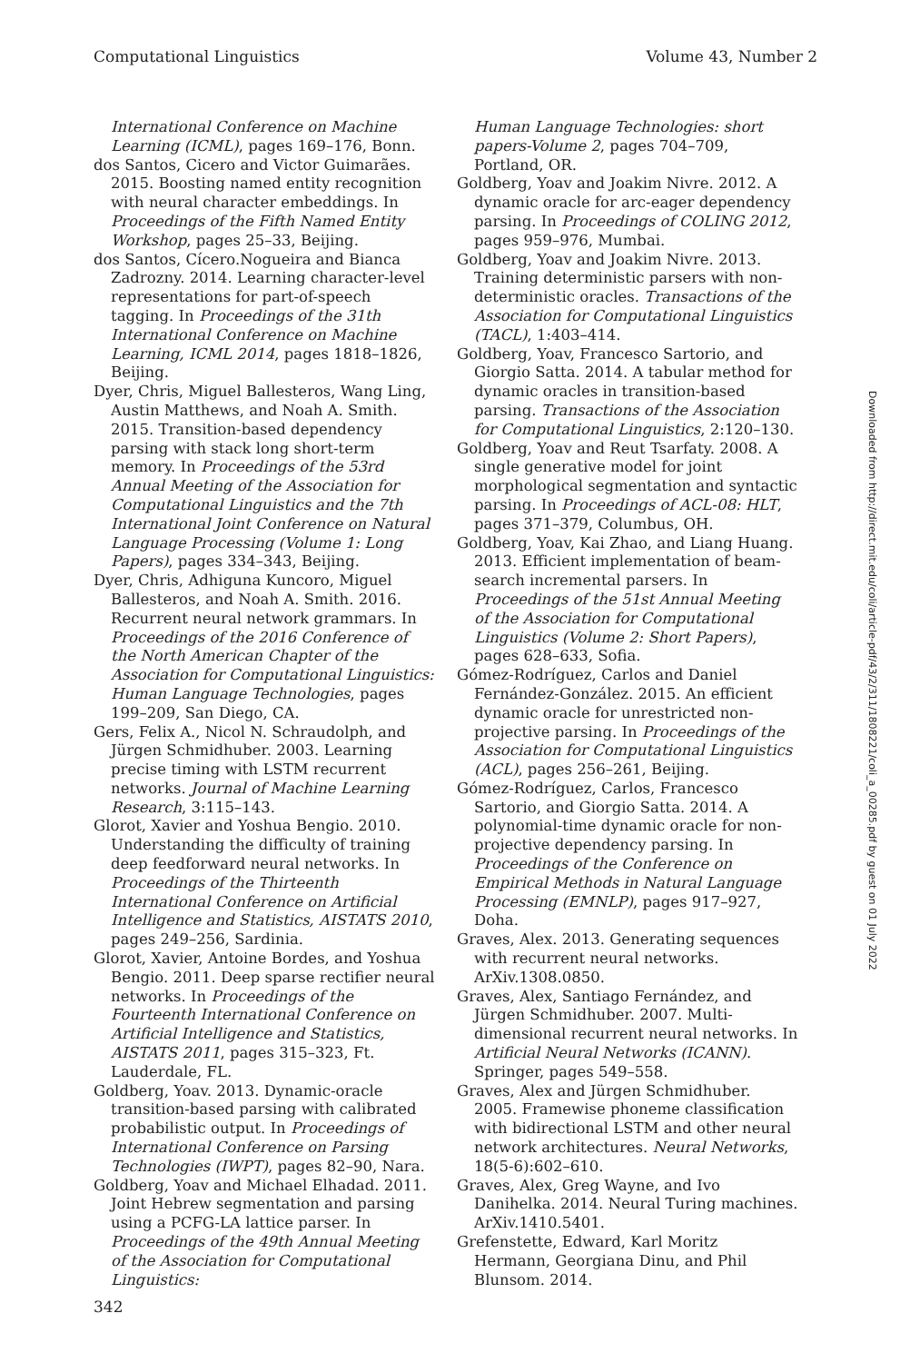Computational Linguistics Volume 43, Number 2
International Conference on Machine Learning (ICML), pages 169–176, Bonn.
dos Santos, Cicero and Victor Guimarães. 2015. Boosting named entity recognition with neural character embeddings. In Proceedings of the Fifth Named Entity Workshop, pages 25–33, Beijing.
dos Santos, Cícero.Nogueira and Bianca Zadrozny. 2014. Learning character-level representations for part-of-speech tagging. In Proceedings of the 31th International Conference on Machine Learning, ICML 2014, pages 1818–1826, Beijing.
Dyer, Chris, Miguel Ballesteros, Wang Ling, Austin Matthews, and Noah A. Smith. 2015. Transition-based dependency parsing with stack long short-term memory. In Proceedings of the 53rd Annual Meeting of the Association for Computational Linguistics and the 7th International Joint Conference on Natural Language Processing (Volume 1: Long Papers), pages 334–343, Beijing.
Dyer, Chris, Adhiguna Kuncoro, Miguel Ballesteros, and Noah A. Smith. 2016. Recurrent neural network grammars. In Proceedings of the 2016 Conference of the North American Chapter of the Association for Computational Linguistics: Human Language Technologies, pages 199–209, San Diego, CA.
Gers, Felix A., Nicol N. Schraudolph, and Jürgen Schmidhuber. 2003. Learning precise timing with LSTM recurrent networks. Journal of Machine Learning Research, 3:115–143.
Glorot, Xavier and Yoshua Bengio. 2010. Understanding the difficulty of training deep feedforward neural networks. In Proceedings of the Thirteenth International Conference on Artificial Intelligence and Statistics, AISTATS 2010, pages 249–256, Sardinia.
Glorot, Xavier, Antoine Bordes, and Yoshua Bengio. 2011. Deep sparse rectifier neural networks. In Proceedings of the Fourteenth International Conference on Artificial Intelligence and Statistics, AISTATS 2011, pages 315–323, Ft. Lauderdale, FL.
Goldberg, Yoav. 2013. Dynamic-oracle transition-based parsing with calibrated probabilistic output. In Proceedings of International Conference on Parsing Technologies (IWPT), pages 82–90, Nara.
Goldberg, Yoav and Michael Elhadad. 2011. Joint Hebrew segmentation and parsing using a PCFG-LA lattice parser. In Proceedings of the 49th Annual Meeting of the Association for Computational Linguistics:
Human Language Technologies: short papers-Volume 2, pages 704–709, Portland, OR.
Goldberg, Yoav and Joakim Nivre. 2012. A dynamic oracle for arc-eager dependency parsing. In Proceedings of COLING 2012, pages 959–976, Mumbai.
Goldberg, Yoav and Joakim Nivre. 2013. Training deterministic parsers with non-deterministic oracles. Transactions of the Association for Computational Linguistics (TACL), 1:403–414.
Goldberg, Yoav, Francesco Sartorio, and Giorgio Satta. 2014. A tabular method for dynamic oracles in transition-based parsing. Transactions of the Association for Computational Linguistics, 2:120–130.
Goldberg, Yoav and Reut Tsarfaty. 2008. A single generative model for joint morphological segmentation and syntactic parsing. In Proceedings of ACL-08: HLT, pages 371–379, Columbus, OH.
Goldberg, Yoav, Kai Zhao, and Liang Huang. 2013. Efficient implementation of beam-search incremental parsers. In Proceedings of the 51st Annual Meeting of the Association for Computational Linguistics (Volume 2: Short Papers), pages 628–633, Sofia.
Gómez-Rodríguez, Carlos and Daniel Fernández-González. 2015. An efficient dynamic oracle for unrestricted non-projective parsing. In Proceedings of the Association for Computational Linguistics (ACL), pages 256–261, Beijing.
Gómez-Rodríguez, Carlos, Francesco Sartorio, and Giorgio Satta. 2014. A polynomial-time dynamic oracle for non-projective dependency parsing. In Proceedings of the Conference on Empirical Methods in Natural Language Processing (EMNLP), pages 917–927, Doha.
Graves, Alex. 2013. Generating sequences with recurrent neural networks. ArXiv.1308.0850.
Graves, Alex, Santiago Fernández, and Jürgen Schmidhuber. 2007. Multi-dimensional recurrent neural networks. In Artificial Neural Networks (ICANN). Springer, pages 549–558.
Graves, Alex and Jürgen Schmidhuber. 2005. Framewise phoneme classification with bidirectional LSTM and other neural network architectures. Neural Networks, 18(5-6):602–610.
Graves, Alex, Greg Wayne, and Ivo Danihelka. 2014. Neural Turing machines. ArXiv.1410.5401.
Grefenstette, Edward, Karl Moritz Hermann, Georgiana Dinu, and Phil Blunsom. 2014.
Downloaded from http://direct.mit.edu/coli/article-pdf/43/2/311/1808221/coli_a_00285.pdf by guest on 01 July 2022
342